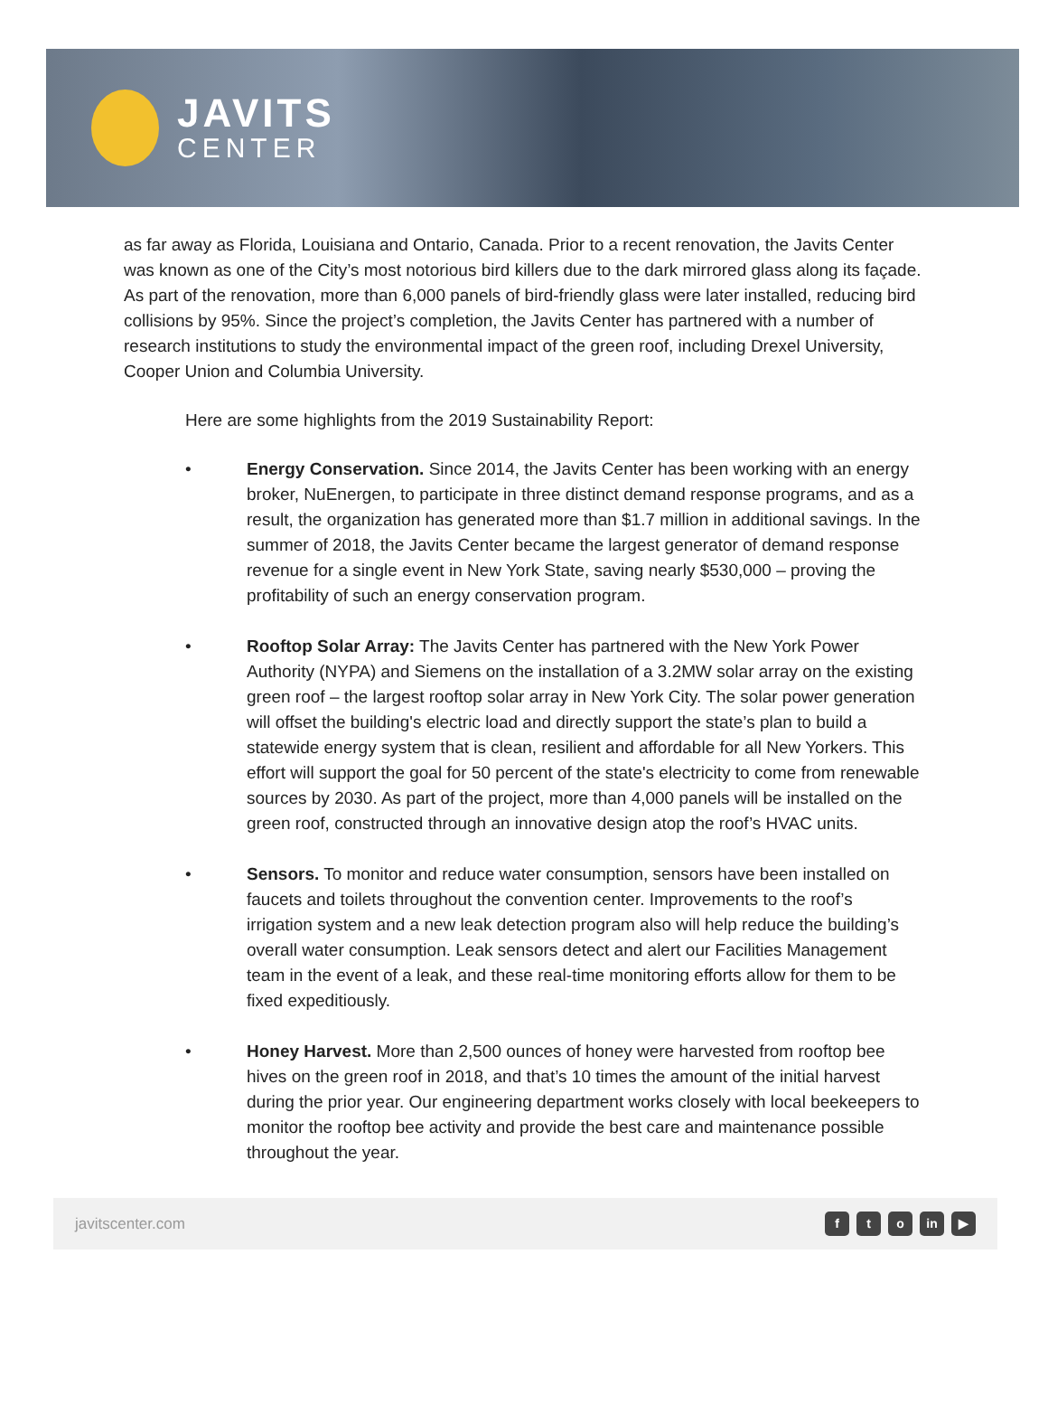JAVITS
CENTER
as far away as Florida, Louisiana and Ontario, Canada. Prior to a recent renovation, the Javits Center was known as one of the City’s most notorious bird killers due to the dark mirrored glass along its façade. As part of the renovation, more than 6,000 panels of bird-friendly glass were later installed, reducing bird collisions by 95%. Since the project’s completion, the Javits Center has partnered with a number of research institutions to study the environmental impact of the green roof, including Drexel University, Cooper Union and Columbia University.
Here are some highlights from the 2019 Sustainability Report:
• Energy Conservation. Since 2014, the Javits Center has been working with an energy broker, NuEnergen, to participate in three distinct demand response programs, and as a result, the organization has generated more than $1.7 million in additional savings. In the summer of 2018, the Javits Center became the largest generator of demand response revenue for a single event in New York State, saving nearly $530,000 – proving the profitability of such an energy conservation program.
• Rooftop Solar Array: The Javits Center has partnered with the New York Power Authority (NYPA) and Siemens on the installation of a 3.2MW solar array on the existing green roof – the largest rooftop solar array in New York City. The solar power generation will offset the building's electric load and directly support the state’s plan to build a statewide energy system that is clean, resilient and affordable for all New Yorkers. This effort will support the goal for 50 percent of the state's electricity to come from renewable sources by 2030. As part of the project, more than 4,000 panels will be installed on the green roof, constructed through an innovative design atop the roof’s HVAC units.
• Sensors. To monitor and reduce water consumption, sensors have been installed on faucets and toilets throughout the convention center. Improvements to the roof’s irrigation system and a new leak detection program also will help reduce the building’s overall water consumption. Leak sensors detect and alert our Facilities Management team in the event of a leak, and these real-time monitoring efforts allow for them to be fixed expeditiously.
• Honey Harvest. More than 2,500 ounces of honey were harvested from rooftop bee hives on the green roof in 2018, and that’s 10 times the amount of the initial harvest during the prior year. Our engineering department works closely with local beekeepers to monitor the rooftop bee activity and provide the best care and maintenance possible throughout the year.
javitscenter.com f t o in ▶